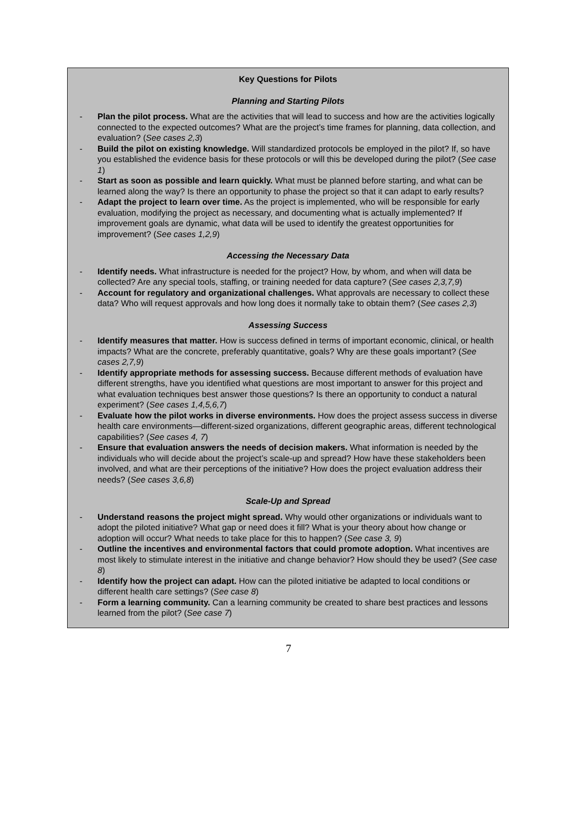Key Questions for Pilots
Planning and Starting Pilots
- Plan the pilot process. What are the activities that will lead to success and how are the activities logically connected to the expected outcomes? What are the project’s time frames for planning, data collection, and evaluation? (See cases 2,3)
- Build the pilot on existing knowledge. Will standardized protocols be employed in the pilot? If, so have you established the evidence basis for these protocols or will this be developed during the pilot? (See case 1)
- Start as soon as possible and learn quickly. What must be planned before starting, and what can be learned along the way? Is there an opportunity to phase the project so that it can adapt to early results?
- Adapt the project to learn over time. As the project is implemented, who will be responsible for early evaluation, modifying the project as necessary, and documenting what is actually implemented? If improvement goals are dynamic, what data will be used to identify the greatest opportunities for improvement? (See cases 1,2,9)
Accessing the Necessary Data
- Identify needs. What infrastructure is needed for the project? How, by whom, and when will data be collected? Are any special tools, staffing, or training needed for data capture? (See cases 2,3,7,9)
- Account for regulatory and organizational challenges. What approvals are necessary to collect these data? Who will request approvals and how long does it normally take to obtain them? (See cases 2,3)
Assessing Success
- Identify measures that matter. How is success defined in terms of important economic, clinical, or health impacts? What are the concrete, preferably quantitative, goals? Why are these goals important? (See cases 2,7,9)
- Identify appropriate methods for assessing success. Because different methods of evaluation have different strengths, have you identified what questions are most important to answer for this project and what evaluation techniques best answer those questions? Is there an opportunity to conduct a natural experiment? (See cases 1,4,5,6,7)
- Evaluate how the pilot works in diverse environments. How does the project assess success in diverse health care environments—different-sized organizations, different geographic areas, different technological capabilities? (See cases 4, 7)
- Ensure that evaluation answers the needs of decision makers. What information is needed by the individuals who will decide about the project’s scale-up and spread? How have these stakeholders been involved, and what are their perceptions of the initiative? How does the project evaluation address their needs? (See cases 3,6,8)
Scale-Up and Spread
- Understand reasons the project might spread. Why would other organizations or individuals want to adopt the piloted initiative? What gap or need does it fill? What is your theory about how change or adoption will occur? What needs to take place for this to happen? (See case 3, 9)
- Outline the incentives and environmental factors that could promote adoption. What incentives are most likely to stimulate interest in the initiative and change behavior? How should they be used? (See case 8)
- Identify how the project can adapt. How can the piloted initiative be adapted to local conditions or different health care settings? (See case 8)
- Form a learning community. Can a learning community be created to share best practices and lessons learned from the pilot? (See case 7)
7